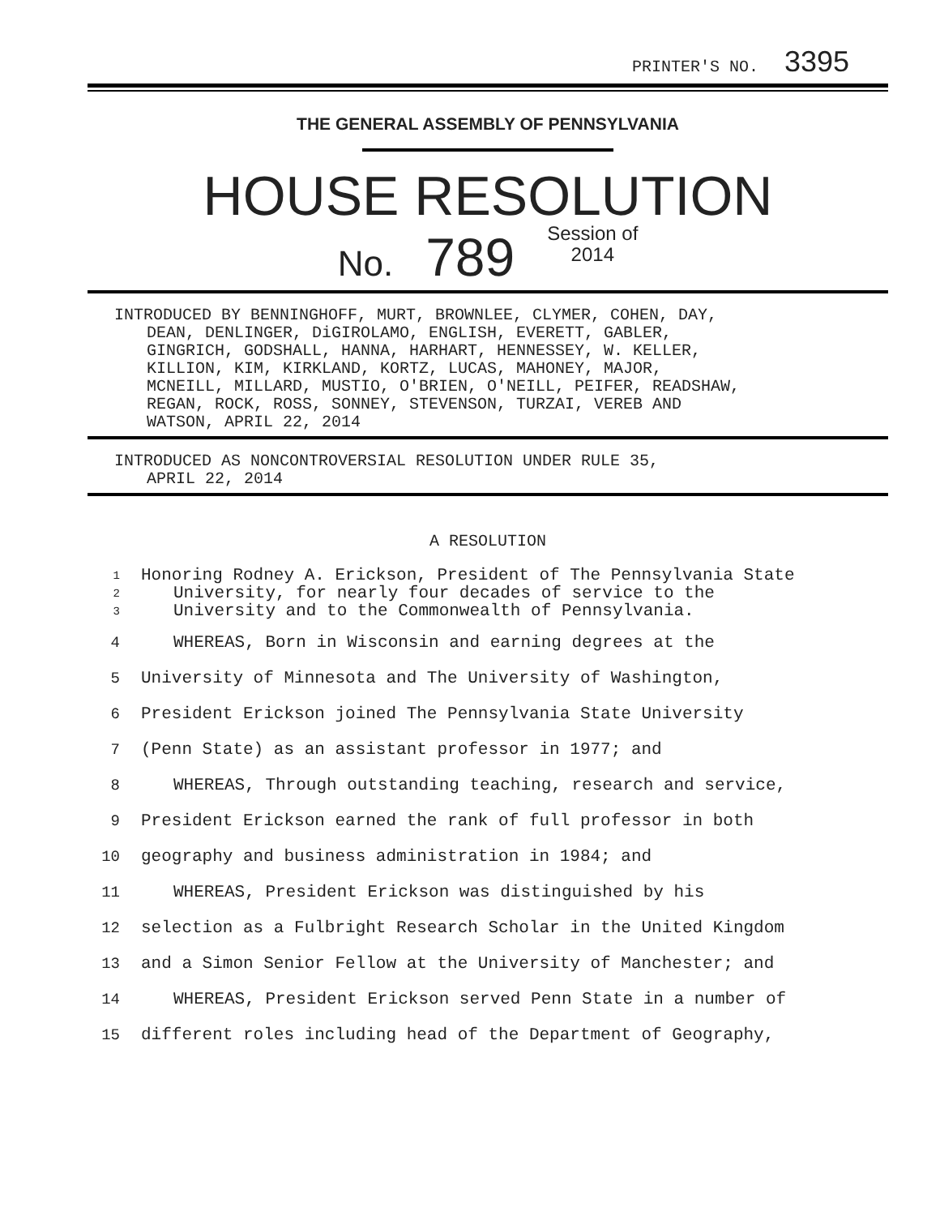PRINTER'S NO. 3395
THE GENERAL ASSEMBLY OF PENNSYLVANIA
HOUSE RESOLUTION
No. 789 Session of
2014
INTRODUCED BY BENNINGHOFF, MURT, BROWNLEE, CLYMER, COHEN, DAY,
DEAN, DENLINGER, DiGIROLAMO, ENGLISH, EVERETT, GABLER,
GINGRICH, GODSHALL, HANNA, HARHART, HENNESSEY, W. KELLER,
KILLION, KIM, KIRKLAND, KORTZ, LUCAS, MAHONEY, MAJOR,
MCNEILL, MILLARD, MUSTIO, O'BRIEN, O'NEILL, PEIFER, READSHAW,
REGAN, ROCK, ROSS, SONNEY, STEVENSON, TURZAI, VEREB AND
WATSON, APRIL 22, 2014
INTRODUCED AS NONCONTROVERSIAL RESOLUTION UNDER RULE 35,
APRIL 22, 2014
A RESOLUTION
1 Honoring Rodney A. Erickson, President of The Pennsylvania State
2 University, for nearly four decades of service to the
3 University and to the Commonwealth of Pennsylvania.
4 WHEREAS, Born in Wisconsin and earning degrees at the
5 University of Minnesota and The University of Washington,
6 President Erickson joined The Pennsylvania State University
7 (Penn State) as an assistant professor in 1977; and
8 WHEREAS, Through outstanding teaching, research and service,
9 President Erickson earned the rank of full professor in both
10 geography and business administration in 1984; and
11 WHEREAS, President Erickson was distinguished by his
12 selection as a Fulbright Research Scholar in the United Kingdom
13 and a Simon Senior Fellow at the University of Manchester; and
14 WHEREAS, President Erickson served Penn State in a number of
15 different roles including head of the Department of Geography,